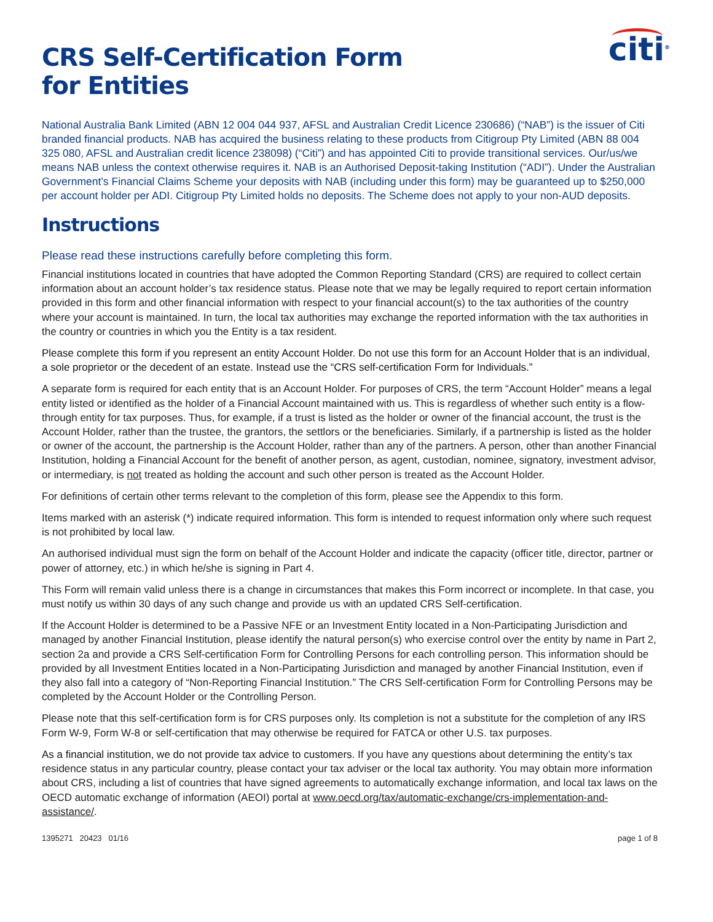citi<sup>®</sup>
CRS Self-Certification Form
for Entities
National Australia Bank Limited (ABN 12 004 044 937, AFSL and Australian Credit Licence 230686) (“NAB”) is the issuer of Citi branded financial products. NAB has acquired the business relating to these products from Citigroup Pty Limited (ABN 88 004 325 080, AFSL and Australian credit licence 238098) (“Citi”) and has appointed Citi to provide transitional services. Our/us/we means NAB unless the context otherwise requires it. NAB is an Authorised Deposit-taking Institution (“ADI”). Under the Australian Government’s Financial Claims Scheme your deposits with NAB (including under this form) may be guaranteed up to $250,000 per account holder per ADI. Citigroup Pty Limited holds no deposits. The Scheme does not apply to your non-AUD deposits.
Instructions
Please read these instructions carefully before completing this form.
Financial institutions located in countries that have adopted the Common Reporting Standard (CRS) are required to collect certain information about an account holder’s tax residence status. Please note that we may be legally required to report certain information provided in this form and other financial information with respect to your financial account(s) to the tax authorities of the country where your account is maintained. In turn, the local tax authorities may exchange the reported information with the tax authorities in the country or countries in which you the Entity is a tax resident.
Please complete this form if you represent an entity Account Holder. Do not use this form for an Account Holder that is an individual, a sole proprietor or the decedent of an estate. Instead use the “CRS self-certification Form for Individuals.”
A separate form is required for each entity that is an Account Holder. For purposes of CRS, the term “Account Holder” means a legal entity listed or identified as the holder of a Financial Account maintained with us. This is regardless of whether such entity is a flow-through entity for tax purposes. Thus, for example, if a trust is listed as the holder or owner of the financial account, the trust is the Account Holder, rather than the trustee, the grantors, the settlors or the beneficiaries. Similarly, if a partnership is listed as the holder or owner of the account, the partnership is the Account Holder, rather than any of the partners. A person, other than another Financial Institution, holding a Financial Account for the benefit of another person, as agent, custodian, nominee, signatory, investment advisor, or intermediary, is not treated as holding the account and such other person is treated as the Account Holder.
For definitions of certain other terms relevant to the completion of this form, please see the Appendix to this form.
Items marked with an asterisk (*) indicate required information. This form is intended to request information only where such request is not prohibited by local law.
An authorised individual must sign the form on behalf of the Account Holder and indicate the capacity (officer title, director, partner or power of attorney, etc.) in which he/she is signing in Part 4.
This Form will remain valid unless there is a change in circumstances that makes this Form incorrect or incomplete. In that case, you must notify us within 30 days of any such change and provide us with an updated CRS Self-certification.
If the Account Holder is determined to be a Passive NFE or an Investment Entity located in a Non-Participating Jurisdiction and managed by another Financial Institution, please identify the natural person(s) who exercise control over the entity by name in Part 2, section 2a and provide a CRS Self-certification Form for Controlling Persons for each controlling person. This information should be provided by all Investment Entities located in a Non-Participating Jurisdiction and managed by another Financial Institution, even if they also fall into a category of “Non-Reporting Financial Institution.” The CRS Self-certification Form for Controlling Persons may be completed by the Account Holder or the Controlling Person.
Please note that this self-certification form is for CRS purposes only. Its completion is not a substitute for the completion of any IRS Form W-9, Form W-8 or self-certification that may otherwise be required for FATCA or other U.S. tax purposes.
As a financial institution, we do not provide tax advice to customers. If you have any questions about determining the entity’s tax residence status in any particular country, please contact your tax adviser or the local tax authority. You may obtain more information about CRS, including a list of countries that have signed agreements to automatically exchange information, and local tax laws on the OECD automatic exchange of information (AEOI) portal at www.oecd.org/tax/automatic-exchange/crs-implementation-and-assistance/.
1395271 20423 01/16 page 1 of 8